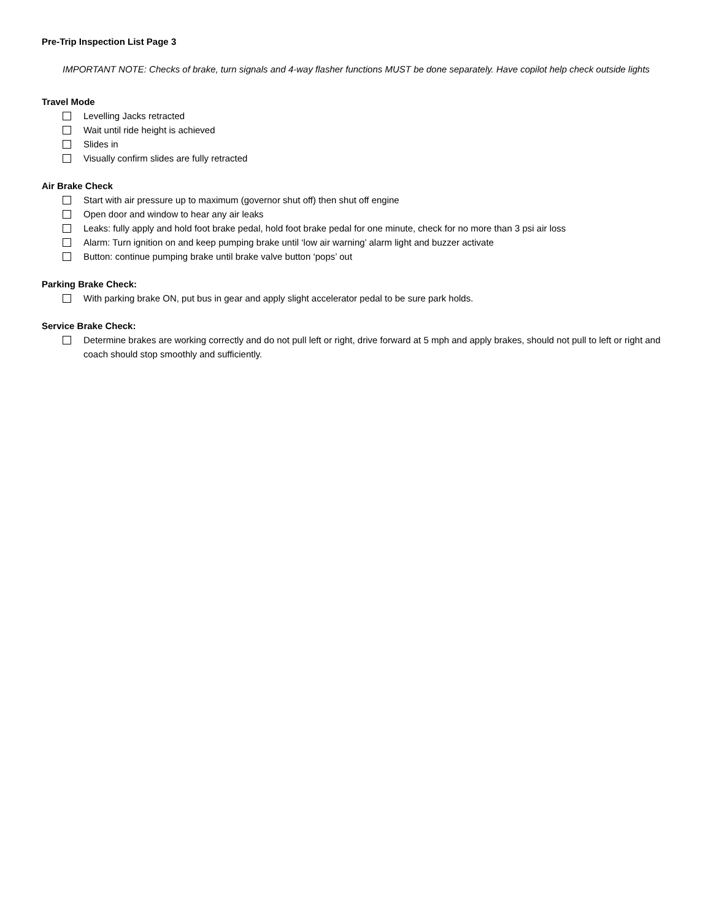Pre-Trip Inspection List Page 3
IMPORTANT NOTE: Checks of brake, turn signals and 4-way flasher functions MUST be done separately. Have copilot help check outside lights
Travel Mode
Levelling Jacks retracted
Wait until ride height is achieved
Slides in
Visually confirm slides are fully retracted
Air Brake Check
Start with air pressure up to maximum (governor shut off) then shut off engine
Open door and window to hear any air leaks
Leaks: fully apply and hold foot brake pedal, hold foot brake pedal for one minute, check for no more than 3 psi air loss
Alarm: Turn ignition on and keep pumping brake until ‘low air warning’ alarm light and buzzer activate
Button: continue pumping brake until brake valve button ‘pops’ out
Parking Brake Check:
With parking brake ON, put bus in gear and apply slight accelerator pedal to be sure park holds.
Service Brake Check:
Determine brakes are working correctly and do not pull left or right, drive forward at 5 mph and apply brakes, should not pull to left or right and coach should stop smoothly and sufficiently.